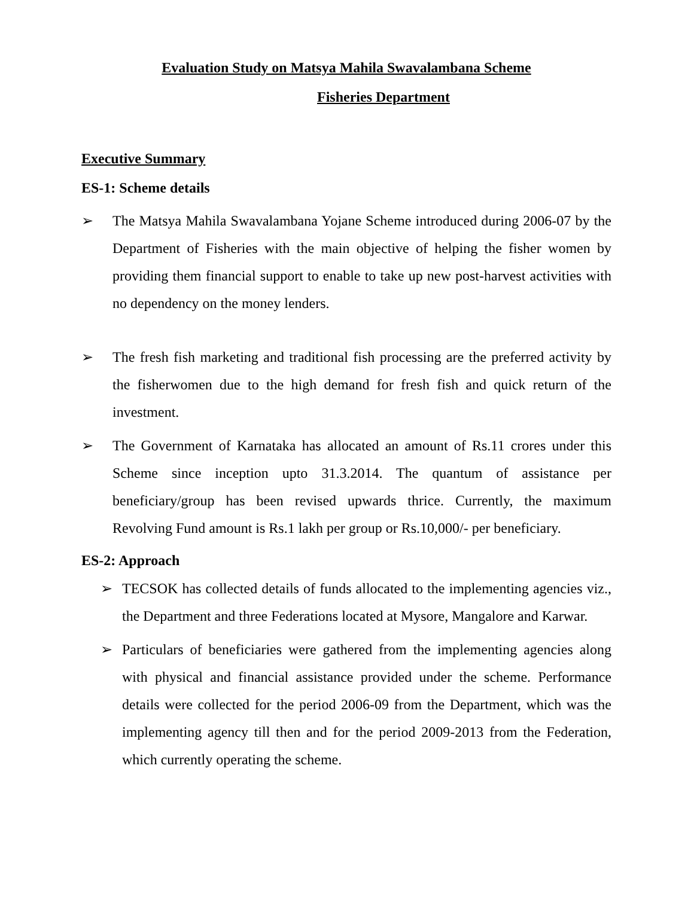Evaluation Study on Matsya Mahila Swavalambana Scheme
Fisheries Department
Executive Summary
ES-1: Scheme details
➢ The Matsya Mahila Swavalambana Yojane Scheme introduced during 2006-07 by the Department of Fisheries with the main objective of helping the fisher women by providing them financial support to enable to take up new post-harvest activities with no dependency on the money lenders.
➢ The fresh fish marketing and traditional fish processing are the preferred activity by the fisherwomen due to the high demand for fresh fish and quick return of the investment.
➢ The Government of Karnataka has allocated an amount of Rs.11 crores under this Scheme since inception upto 31.3.2014. The quantum of assistance per beneficiary/group has been revised upwards thrice. Currently, the maximum Revolving Fund amount is Rs.1 lakh per group or Rs.10,000/- per beneficiary.
ES-2: Approach
➢ TECSOK has collected details of funds allocated to the implementing agencies viz., the Department and three Federations located at Mysore, Mangalore and Karwar.
➢ Particulars of beneficiaries were gathered from the implementing agencies along with physical and financial assistance provided under the scheme. Performance details were collected for the period 2006-09 from the Department, which was the implementing agency till then and for the period 2009-2013 from the Federation, which currently operating the scheme.